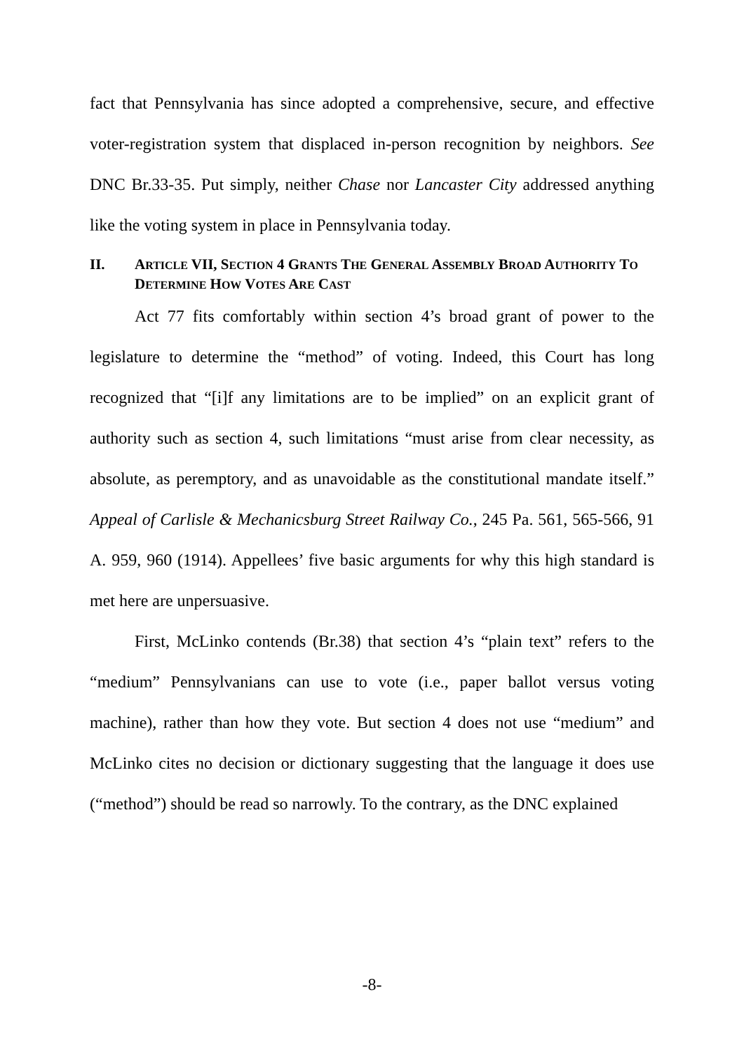fact that Pennsylvania has since adopted a comprehensive, secure, and effective voter-registration system that displaced in-person recognition by neighbors. See DNC Br.33-35. Put simply, neither Chase nor Lancaster City addressed anything like the voting system in place in Pennsylvania today.
II. ARTICLE VII, SECTION 4 GRANTS THE GENERAL ASSEMBLY BROAD AUTHORITY TO DETERMINE HOW VOTES ARE CAST
Act 77 fits comfortably within section 4’s broad grant of power to the legislature to determine the “method” of voting. Indeed, this Court has long recognized that “[i]f any limitations are to be implied” on an explicit grant of authority such as section 4, such limitations “must arise from clear necessity, as absolute, as peremptory, and as unavoidable as the constitutional mandate itself.” Appeal of Carlisle & Mechanicsburg Street Railway Co., 245 Pa. 561, 565-566, 91 A. 959, 960 (1914). Appellees’ five basic arguments for why this high standard is met here are unpersuasive.
First, McLinko contends (Br.38) that section 4’s “plain text” refers to the “medium” Pennsylvanians can use to vote (i.e., paper ballot versus voting machine), rather than how they vote. But section 4 does not use “medium” and McLinko cites no decision or dictionary suggesting that the language it does use (“method”) should be read so narrowly. To the contrary, as the DNC explained
-8-